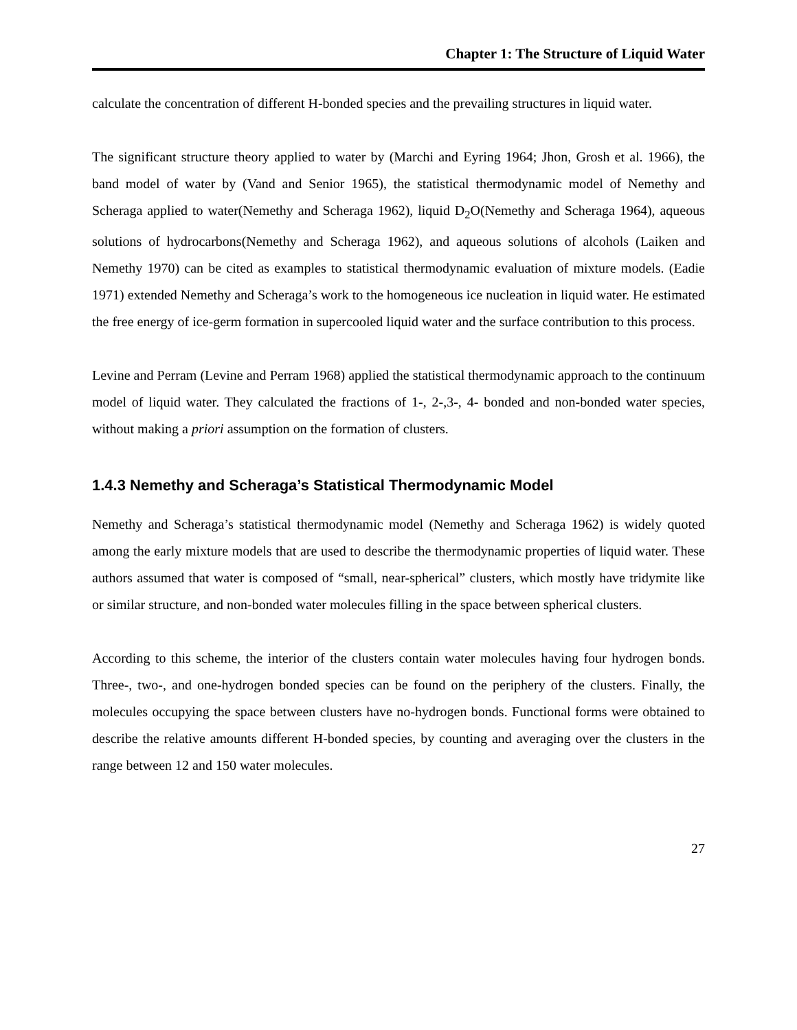Chapter 1: The Structure of Liquid Water
calculate the concentration of different H-bonded species and the prevailing structures in liquid water.
The significant structure theory applied to water by (Marchi and Eyring 1964; Jhon, Grosh et al. 1966), the band model of water by (Vand and Senior 1965), the statistical thermodynamic model of Nemethy and Scheraga applied to water(Nemethy and Scheraga 1962), liquid D<sub>2</sub>O(Nemethy and Scheraga 1964), aqueous solutions of hydrocarbons(Nemethy and Scheraga 1962), and aqueous solutions of alcohols (Laiken and Nemethy 1970) can be cited as examples to statistical thermodynamic evaluation of mixture models. (Eadie 1971) extended Nemethy and Scheraga’s work to the homogeneous ice nucleation in liquid water. He estimated the free energy of ice-germ formation in supercooled liquid water and the surface contribution to this process.
Levine and Perram (Levine and Perram 1968) applied the statistical thermodynamic approach to the continuum model of liquid water. They calculated the fractions of 1-, 2-,3-, 4- bonded and non-bonded water species, without making a priori assumption on the formation of clusters.
1.4.3 Nemethy and Scheraga’s Statistical Thermodynamic Model
Nemethy and Scheraga’s statistical thermodynamic model (Nemethy and Scheraga 1962) is widely quoted among the early mixture models that are used to describe the thermodynamic properties of liquid water. These authors assumed that water is composed of “small, near-spherical” clusters, which mostly have tridymite like or similar structure, and non-bonded water molecules filling in the space between spherical clusters.
According to this scheme, the interior of the clusters contain water molecules having four hydrogen bonds. Three-, two-, and one-hydrogen bonded species can be found on the periphery of the clusters. Finally, the molecules occupying the space between clusters have no-hydrogen bonds. Functional forms were obtained to describe the relative amounts different H-bonded species, by counting and averaging over the clusters in the range between 12 and 150 water molecules.
27